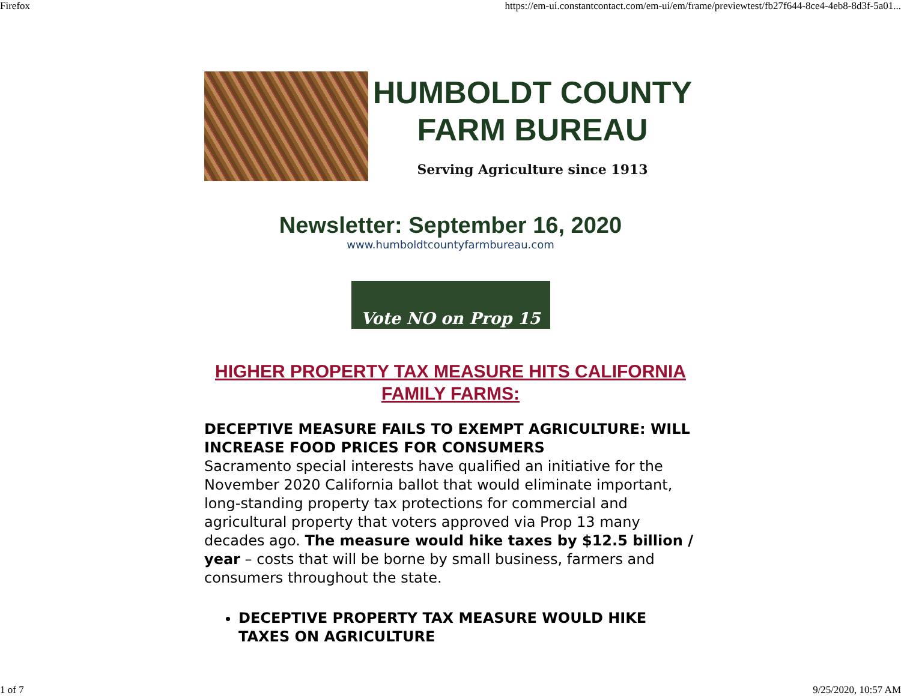Firefox https://em-ui.constantcontact.com/em-ui/em/frame/previewtest/fb27f644-8ce4-4eb8-8d3f-5a01...
HUMBOLDT COUNTY
FARM BUREAU
Serving Agriculture since 1913
Newsletter: September 16, 2020
www.humboldtcountyfarmbureau.com
Vote NO on Prop 15
HIGHER PROPERTY TAX MEASURE HITS CALIFORNIA FAMILY FARMS:
DECEPTIVE MEASURE FAILS TO EXEMPT AGRICULTURE: WILL INCREASE FOOD PRICES FOR CONSUMERS
Sacramento special interests have qualified an initiative for the November 2020 California ballot that would eliminate important, long-standing property tax protections for commercial and agricultural property that voters approved via Prop 13 many decades ago. The measure would hike taxes by $12.5 billion / year – costs that will be borne by small business, farmers and consumers throughout the state.
DECEPTIVE PROPERTY TAX MEASURE WOULD HIKE TAXES ON AGRICULTURE
1 of 7 9/25/2020, 10:57 AM